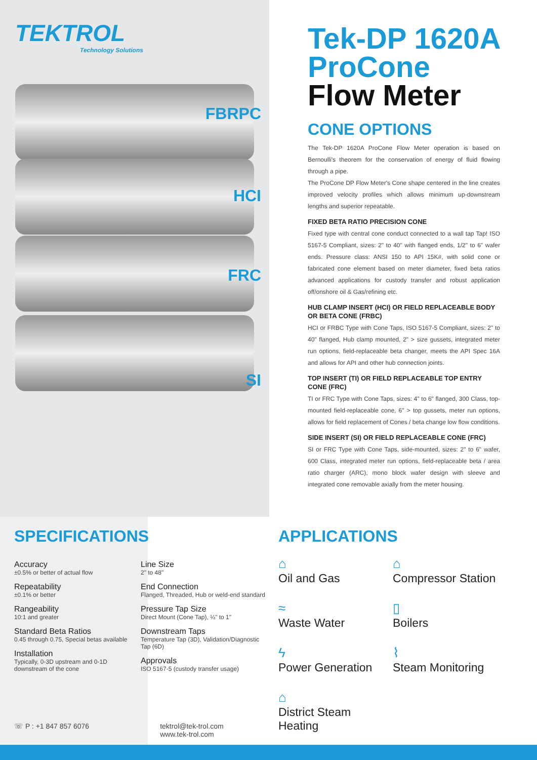TEKTROL
Technology Solutions
FBRPC
HCI
FRC
SI
Tek-DP 1620A ProCone Flow Meter
CONE OPTIONS
The Tek-DP 1620A ProCone Flow Meter operation is based on Bernoulli's theorem for the conservation of energy of fluid flowing through a pipe.
The ProCone DP Flow Meter's Cone shape centered in the line creates improved velocity profiles which allows minimum up-downstream lengths and superior repeatable.
FIXED BETA RATIO PRECISION CONE
Fixed type with central cone conduct connected to a wall tap Tap! ISO 5167-5 Compliant, sizes: 2" to 40" with flanged ends, 1/2" to 6" wafer ends. Pressure class: ANSI 150 to API 15K#, with solid cone or fabricated cone element based on meter diameter, fixed beta ratios advanced applications for custody transfer and robust application off/onshore oil & Gas/refining etc.
HUB CLAMP INSERT (HCI) OR FIELD REPLACEABLE BODY OR BETA CONE (FRBC)
HCI or FRBC Type with Cone Taps, ISO 5167-5 Compliant, sizes: 2" to 40" flanged, Hub clamp mounted, 2" > size gussets, integrated meter run options, field-replaceable beta changer, meets the API Spec 16A and allows for API and other hub connection joints.
TOP INSERT (TI) OR FIELD REPLACEABLE TOP ENTRY CONE (FRC)
TI or FRC Type with Cone Taps, sizes: 4" to 6" flanged, 300 Class, top-mounted field-replaceable cone, 6" > top gussets, meter run options, allows for field replacement of Cones / beta change low flow conditions.
SIDE INSERT (SI) OR FIELD REPLACEABLE CONE (FRC)
SI or FRC Type with Cone Taps, side-mounted, sizes: 2" to 6" wafer, 600 Class, integrated meter run options, field-replaceable beta / area ratio charger (ARC), mono block wafer design with sleeve and integrated cone removable axially from the meter housing.
SPECIFICATIONS
Accuracy
±0.5% or better of actual flow
Repeatability
±0.1% or better
Rangeability
10:1 and greater
Standard Beta Ratios
0.45 through 0.75, Special betas available
Installation
Typically, 0-3D upstream and 0-1D downstream of the cone
Line Size
2" to 48"
End Connection
Flanged, Threaded, Hub or weld-end standard
Pressure Tap Size
Direct Mount (Cone Tap), ¼" to 1"
Downstream Taps
Temperature Tap (3D), Validation/Diagnostic Tap (6D)
Approvals
ISO 5167-5 (custody transfer usage)
APPLICATIONS
⌂
Oil and Gas
⌂
Compressor Station
≈
Waste Water
▯
Boilers
ϟ
Power Generation
⌇
Steam Monitoring
⌂
District Steam Heating
☏ P : +1 847 857 6076 tektrol@tek-trol.com
www.tek-trol.com